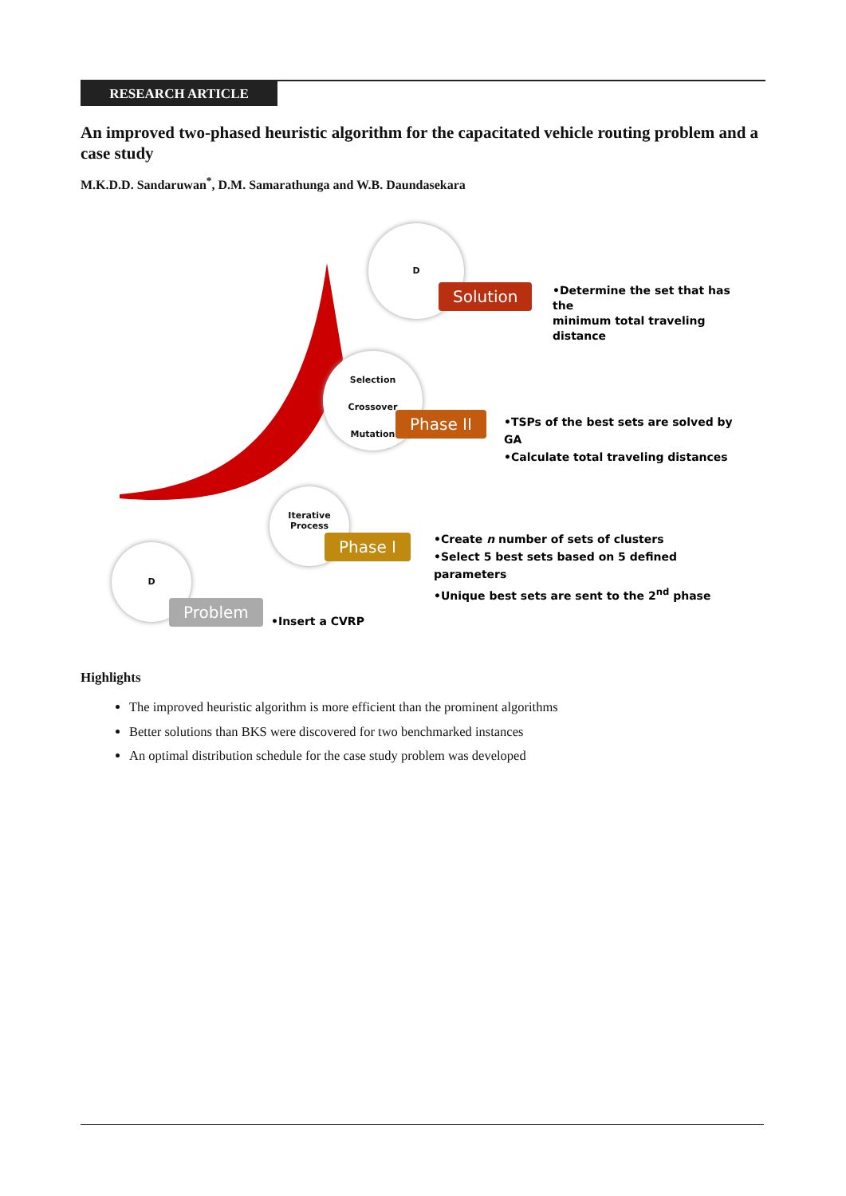RESEARCH ARTICLE
An improved two-phased heuristic algorithm for the capacitated vehicle routing problem and a case study
M.K.D.D. Sandaruwan<sup>*</sup>, D.M. Samarathunga and W.B. Daundasekara
D
Problem
•Insert a CVRP
Iterative
Process
Phase I
•Create n number of sets of clusters
•Select 5 best sets based on 5 defined parameters
•Unique best sets are sent to the 2<sup>nd</sup> phase
Selection
Crossover
Mutation
Phase II
•TSPs of the best sets are solved by GA
•Calculate total traveling distances
D
Solution
•Determine the set that has the
minimum total traveling
distance
Highlights
The improved heuristic algorithm is more efficient than the prominent algorithms
Better solutions than BKS were discovered for two benchmarked instances
An optimal distribution schedule for the case study problem was developed